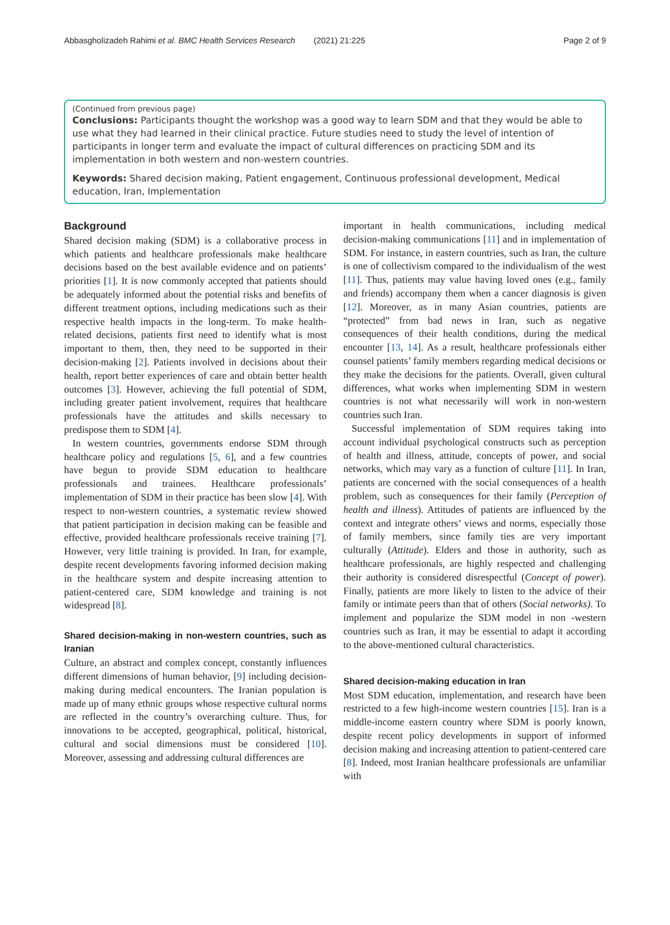Abbasgholizadeh Rahimi et al. BMC Health Services Research (2021) 21:225 Page 2 of 9
(Continued from previous page)
Conclusions: Participants thought the workshop was a good way to learn SDM and that they would be able to use what they had learned in their clinical practice. Future studies need to study the level of intention of participants in longer term and evaluate the impact of cultural differences on practicing SDM and its implementation in both western and non-western countries.
Keywords: Shared decision making, Patient engagement, Continuous professional development, Medical education, Iran, Implementation
Background
Shared decision making (SDM) is a collaborative process in which patients and healthcare professionals make healthcare decisions based on the best available evidence and on patients’ priorities [1]. It is now commonly accepted that patients should be adequately informed about the potential risks and benefits of different treatment options, including medications such as their respective health impacts in the long-term. To make health-related decisions, patients first need to identify what is most important to them, then, they need to be supported in their decision-making [2]. Patients involved in decisions about their health, report better experiences of care and obtain better health outcomes [3]. However, achieving the full potential of SDM, including greater patient involvement, requires that healthcare professionals have the attitudes and skills necessary to predispose them to SDM [4].
In western countries, governments endorse SDM through healthcare policy and regulations [5, 6], and a few countries have begun to provide SDM education to healthcare professionals and trainees. Healthcare professionals’ implementation of SDM in their practice has been slow [4]. With respect to non-western countries, a systematic review showed that patient participation in decision making can be feasible and effective, provided healthcare professionals receive training [7]. However, very little training is provided. In Iran, for example, despite recent developments favoring informed decision making in the healthcare system and despite increasing attention to patient-centered care, SDM knowledge and training is not widespread [8].
Shared decision-making in non-western countries, such as Iranian
Culture, an abstract and complex concept, constantly influences different dimensions of human behavior, [9] including decision-making during medical encounters. The Iranian population is made up of many ethnic groups whose respective cultural norms are reflected in the country’s overarching culture. Thus, for innovations to be accepted, geographical, political, historical, cultural and social dimensions must be considered [10]. Moreover, assessing and addressing cultural differences are
important in health communications, including medical decision-making communications [11] and in implementation of SDM. For instance, in eastern countries, such as Iran, the culture is one of collectivism compared to the individualism of the west [11]. Thus, patients may value having loved ones (e.g., family and friends) accompany them when a cancer diagnosis is given [12]. Moreover, as in many Asian countries, patients are “protected” from bad news in Iran, such as negative consequences of their health conditions, during the medical encounter [13, 14]. As a result, healthcare professionals either counsel patients’ family members regarding medical decisions or they make the decisions for the patients. Overall, given cultural differences, what works when implementing SDM in western countries is not what necessarily will work in non-western countries such Iran.
Successful implementation of SDM requires taking into account individual psychological constructs such as perception of health and illness, attitude, concepts of power, and social networks, which may vary as a function of culture [11]. In Iran, patients are concerned with the social consequences of a health problem, such as consequences for their family (Perception of health and illness). Attitudes of patients are influenced by the context and integrate others’ views and norms, especially those of family members, since family ties are very important culturally (Attitude). Elders and those in authority, such as healthcare professionals, are highly respected and challenging their authority is considered disrespectful (Concept of power). Finally, patients are more likely to listen to the advice of their family or intimate peers than that of others (Social networks). To implement and popularize the SDM model in non -western countries such as Iran, it may be essential to adapt it according to the above-mentioned cultural characteristics.
Shared decision-making education in Iran
Most SDM education, implementation, and research have been restricted to a few high-income western countries [15]. Iran is a middle-income eastern country where SDM is poorly known, despite recent policy developments in support of informed decision making and increasing attention to patient-centered care [8]. Indeed, most Iranian healthcare professionals are unfamiliar with